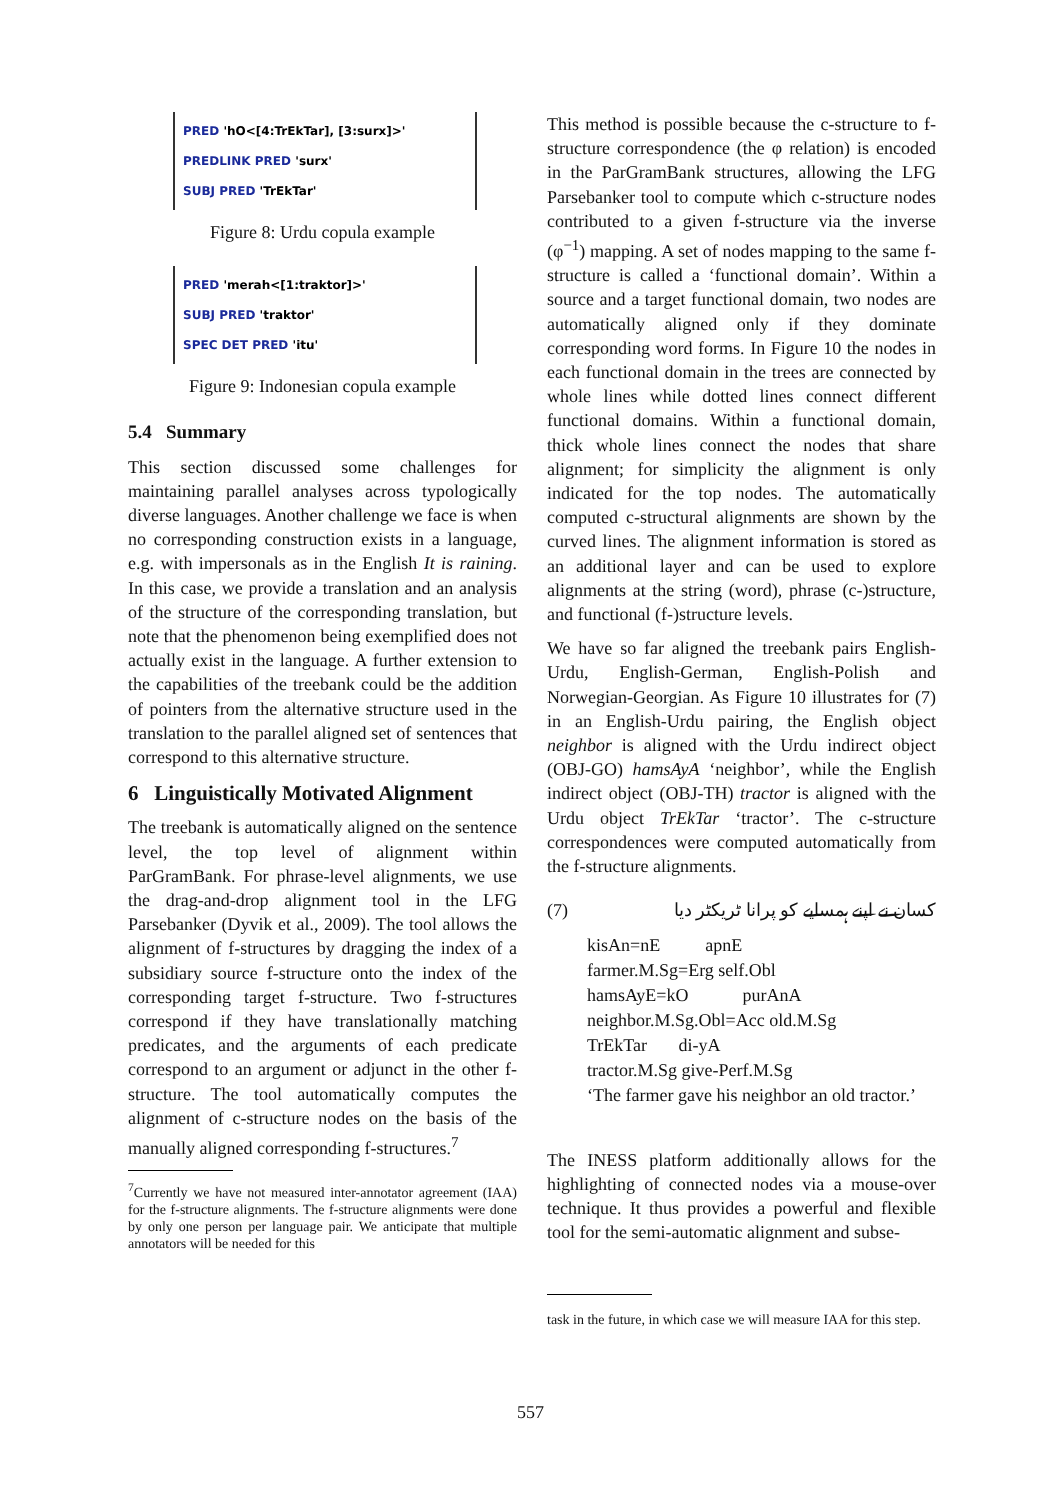PRED 'hO<[4:TrEkTar], [3:surx]>'
PREDLINK PRED 'surx'
SUBJ PRED 'TrEkTar'
Figure 8: Urdu copula example
PRED 'merah<[1:traktor]>'
SUBJ PRED 'traktor'
SPEC DET PRED 'itu'
Figure 9: Indonesian copula example
5.4 Summary
This section discussed some challenges for maintaining parallel analyses across typologically diverse languages. Another challenge we face is when no corresponding construction exists in a language, e.g. with impersonals as in the English It is raining. In this case, we provide a translation and an analysis of the structure of the corresponding translation, but note that the phenomenon being exemplified does not actually exist in the language. A further extension to the capabilities of the treebank could be the addition of pointers from the alternative structure used in the translation to the parallel aligned set of sentences that correspond to this alternative structure.
6 Linguistically Motivated Alignment
The treebank is automatically aligned on the sentence level, the top level of alignment within ParGramBank. For phrase-level alignments, we use the drag-and-drop alignment tool in the LFG Parsebanker (Dyvik et al., 2009). The tool allows the alignment of f-structures by dragging the index of a subsidiary source f-structure onto the index of the corresponding target f-structure. Two f-structures correspond if they have translationally matching predicates, and the arguments of each predicate correspond to an argument or adjunct in the other f-structure. The tool automatically computes the alignment of c-structure nodes on the basis of the manually aligned corresponding f-structures.<sup>7</sup>
<sup>7</sup> Currently we have not measured inter-annotator agreement (IAA) for the f-structure alignments. The f-structure alignments were done by only one person per language pair. We anticipate that multiple annotators will be needed for this
This method is possible because the c-structure to f-structure correspondence (the φ relation) is encoded in the ParGramBank structures, allowing the LFG Parsebanker tool to compute which c-structure nodes contributed to a given f-structure via the inverse (φ<sup>−1</sup>) mapping. A set of nodes mapping to the same f-structure is called a ‘functional domain’. Within a source and a target functional domain, two nodes are automatically aligned only if they dominate corresponding word forms. In Figure 10 the nodes in each functional domain in the trees are connected by whole lines while dotted lines connect different functional domains. Within a functional domain, thick whole lines connect the nodes that share alignment; for simplicity the alignment is only indicated for the top nodes. The automatically computed c-structural alignments are shown by the curved lines. The alignment information is stored as an additional layer and can be used to explore alignments at the string (word), phrase (c-)structure, and functional (f-)structure levels.
We have so far aligned the treebank pairs English-Urdu, English-German, English-Polish and Norwegian-Georgian. As Figure 10 illustrates for (7) in an English-Urdu pairing, the English object neighbor is aligned with the Urdu indirect object (OBJ-GO) hamsAyA ‘neighbor’, while the English indirect object (OBJ-TH) tractor is aligned with the Urdu object TrEkTar ‘tractor’. The c-structure correspondences were computed automatically from the f-structure alignments.
(7) كسان نے اپنے ہمسایے کو پرانا ٹریکٹر دیا
kisAn=nE apnE
farmer.M.Sg=Erg self.Obl
hamsAyE=kO purAnA
neighbor.M.Sg.Obl=Acc old.M.Sg
TrEkTar di-yA
tractor.M.Sg give-Perf.M.Sg
‘The farmer gave his neighbor an old tractor.’
The INESS platform additionally allows for the highlighting of connected nodes via a mouse-over technique. It thus provides a powerful and flexible tool for the semi-automatic alignment and subse-
task in the future, in which case we will measure IAA for this step.
557